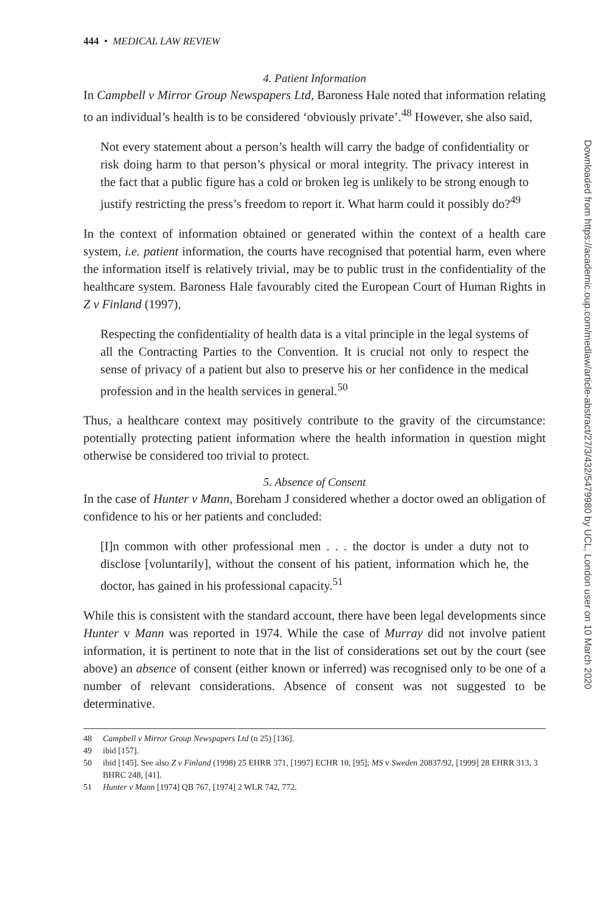444 • MEDICAL LAW REVIEW
4. Patient Information
In Campbell v Mirror Group Newspapers Ltd, Baroness Hale noted that information relating to an individual’s health is to be considered ‘obviously private’.<sup>48</sup> However, she also said,
Not every statement about a person’s health will carry the badge of confidentiality or risk doing harm to that person’s physical or moral integrity. The privacy interest in the fact that a public figure has a cold or broken leg is unlikely to be strong enough to justify restricting the press’s freedom to report it. What harm could it possibly do?<sup>49</sup>
In the context of information obtained or generated within the context of a health care system, i.e. patient information, the courts have recognised that potential harm, even where the information itself is relatively trivial, may be to public trust in the confidentiality of the healthcare system. Baroness Hale favourably cited the European Court of Human Rights in Z v Finland (1997),
Respecting the confidentiality of health data is a vital principle in the legal systems of all the Contracting Parties to the Convention. It is crucial not only to respect the sense of privacy of a patient but also to preserve his or her confidence in the medical profession and in the health services in general.<sup>50</sup>
Thus, a healthcare context may positively contribute to the gravity of the circumstance: potentially protecting patient information where the health information in question might otherwise be considered too trivial to protect.
5. Absence of Consent
In the case of Hunter v Mann, Boreham J considered whether a doctor owed an obligation of confidence to his or her patients and concluded:
[I]n common with other professional men . . . the doctor is under a duty not to disclose [voluntarily], without the consent of his patient, information which he, the doctor, has gained in his professional capacity.<sup>51</sup>
While this is consistent with the standard account, there have been legal developments since Hunter v Mann was reported in 1974. While the case of Murray did not involve patient information, it is pertinent to note that in the list of considerations set out by the court (see above) an absence of consent (either known or inferred) was recognised only to be one of a number of relevant considerations. Absence of consent was not suggested to be determinative.
48 Campbell v Mirror Group Newspapers Ltd (n 25) [136].
49 ibid [157].
50 ibid [145]. See also Z v Finland (1998) 25 EHRR 371, [1997] ECHR 10, [95]; MS v Sweden 20837/92, [1999] 28 EHRR 313, 3 BHRC 248, [41].
51 Hunter v Mann [1974] QB 767, [1974] 2 WLR 742, 772.
Downloaded from https://academic.oup.com/medlaw/article-abstract/27/3/432/5479980 by UCL, London user on 10 March 2020